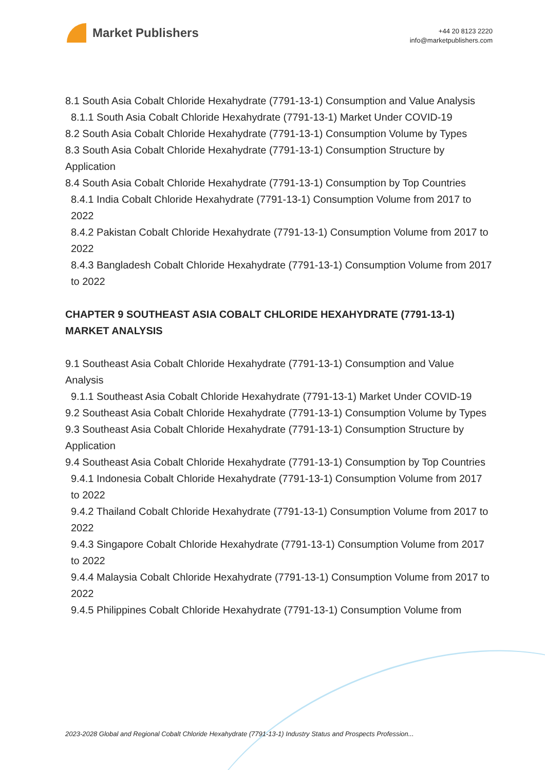Market Publishers
+44 20 8123 2220
info@marketpublishers.com
8.1 South Asia Cobalt Chloride Hexahydrate (7791-13-1) Consumption and Value Analysis
8.1.1 South Asia Cobalt Chloride Hexahydrate (7791-13-1) Market Under COVID-19
8.2 South Asia Cobalt Chloride Hexahydrate (7791-13-1) Consumption Volume by Types
8.3 South Asia Cobalt Chloride Hexahydrate (7791-13-1) Consumption Structure by Application
8.4 South Asia Cobalt Chloride Hexahydrate (7791-13-1) Consumption by Top Countries
8.4.1 India Cobalt Chloride Hexahydrate (7791-13-1) Consumption Volume from 2017 to 2022
8.4.2 Pakistan Cobalt Chloride Hexahydrate (7791-13-1) Consumption Volume from 2017 to 2022
8.4.3 Bangladesh Cobalt Chloride Hexahydrate (7791-13-1) Consumption Volume from 2017 to 2022
CHAPTER 9 SOUTHEAST ASIA COBALT CHLORIDE HEXAHYDRATE (7791-13-1) MARKET ANALYSIS
9.1 Southeast Asia Cobalt Chloride Hexahydrate (7791-13-1) Consumption and Value Analysis
9.1.1 Southeast Asia Cobalt Chloride Hexahydrate (7791-13-1) Market Under COVID-19
9.2 Southeast Asia Cobalt Chloride Hexahydrate (7791-13-1) Consumption Volume by Types
9.3 Southeast Asia Cobalt Chloride Hexahydrate (7791-13-1) Consumption Structure by Application
9.4 Southeast Asia Cobalt Chloride Hexahydrate (7791-13-1) Consumption by Top Countries
9.4.1 Indonesia Cobalt Chloride Hexahydrate (7791-13-1) Consumption Volume from 2017 to 2022
9.4.2 Thailand Cobalt Chloride Hexahydrate (7791-13-1) Consumption Volume from 2017 to 2022
9.4.3 Singapore Cobalt Chloride Hexahydrate (7791-13-1) Consumption Volume from 2017 to 2022
9.4.4 Malaysia Cobalt Chloride Hexahydrate (7791-13-1) Consumption Volume from 2017 to 2022
9.4.5 Philippines Cobalt Chloride Hexahydrate (7791-13-1) Consumption Volume from
2023-2028 Global and Regional Cobalt Chloride Hexahydrate (7791-13-1) Industry Status and Prospects Profession...